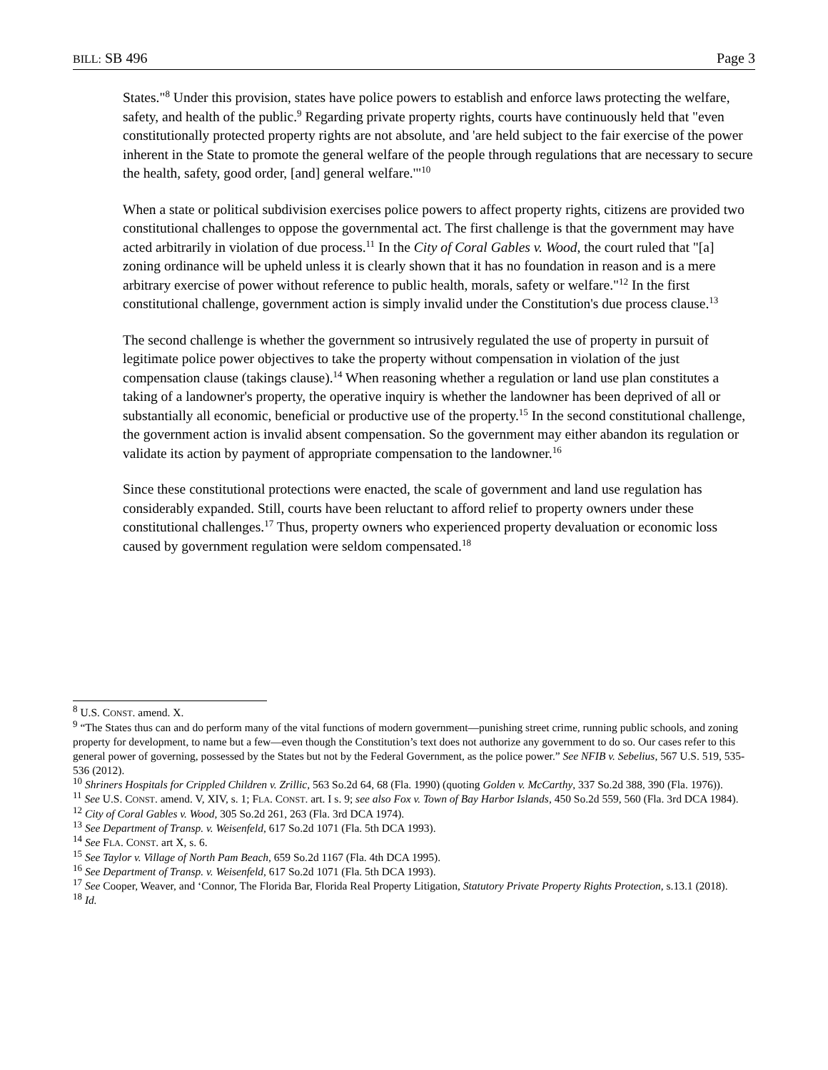BILL: SB 496 Page 3
States."<sup>8</sup> Under this provision, states have police powers to establish and enforce laws protecting the welfare, safety, and health of the public.<sup>9</sup> Regarding private property rights, courts have continuously held that "even constitutionally protected property rights are not absolute, and 'are held subject to the fair exercise of the power inherent in the State to promote the general welfare of the people through regulations that are necessary to secure the health, safety, good order, [and] general welfare.'"<sup>10</sup>
When a state or political subdivision exercises police powers to affect property rights, citizens are provided two constitutional challenges to oppose the governmental act. The first challenge is that the government may have acted arbitrarily in violation of due process.<sup>11</sup> In the City of Coral Gables v. Wood, the court ruled that "[a] zoning ordinance will be upheld unless it is clearly shown that it has no foundation in reason and is a mere arbitrary exercise of power without reference to public health, morals, safety or welfare."<sup>12</sup> In the first constitutional challenge, government action is simply invalid under the Constitution's due process clause.<sup>13</sup>
The second challenge is whether the government so intrusively regulated the use of property in pursuit of legitimate police power objectives to take the property without compensation in violation of the just compensation clause (takings clause).<sup>14</sup> When reasoning whether a regulation or land use plan constitutes a taking of a landowner's property, the operative inquiry is whether the landowner has been deprived of all or substantially all economic, beneficial or productive use of the property.<sup>15</sup> In the second constitutional challenge, the government action is invalid absent compensation. So the government may either abandon its regulation or validate its action by payment of appropriate compensation to the landowner.<sup>16</sup>
Since these constitutional protections were enacted, the scale of government and land use regulation has considerably expanded. Still, courts have been reluctant to afford relief to property owners under these constitutional challenges.<sup>17</sup> Thus, property owners who experienced property devaluation or economic loss caused by government regulation were seldom compensated.<sup>18</sup>
<sup>8</sup> U.S. CONST. amend. X.
<sup>9</sup> “The States thus can and do perform many of the vital functions of modern government—punishing street crime, running public schools, and zoning property for development, to name but a few—even though the Constitution’s text does not authorize any government to do so. Our cases refer to this general power of governing, possessed by the States but not by the Federal Government, as the police power.” See NFIB v. Sebelius, 567 U.S. 519, 535-536 (2012).
<sup>10</sup> Shriners Hospitals for Crippled Children v. Zrillic, 563 So.2d 64, 68 (Fla. 1990) (quoting Golden v. McCarthy, 337 So.2d 388, 390 (Fla. 1976)).
<sup>11</sup> See U.S. CONST. amend. V, XIV, s. 1; FLA. CONST. art. I s. 9; see also Fox v. Town of Bay Harbor Islands, 450 So.2d 559, 560 (Fla. 3rd DCA 1984).
<sup>12</sup> City of Coral Gables v. Wood, 305 So.2d 261, 263 (Fla. 3rd DCA 1974).
<sup>13</sup> See Department of Transp. v. Weisenfeld, 617 So.2d 1071 (Fla. 5th DCA 1993).
<sup>14</sup> See FLA. CONST. art X, s. 6.
<sup>15</sup> See Taylor v. Village of North Pam Beach, 659 So.2d 1167 (Fla. 4th DCA 1995).
<sup>16</sup> See Department of Transp. v. Weisenfeld, 617 So.2d 1071 (Fla. 5th DCA 1993).
<sup>17</sup> See Cooper, Weaver, and ‘Connor, The Florida Bar, Florida Real Property Litigation, Statutory Private Property Rights Protection, s.13.1 (2018).
<sup>18</sup> Id.